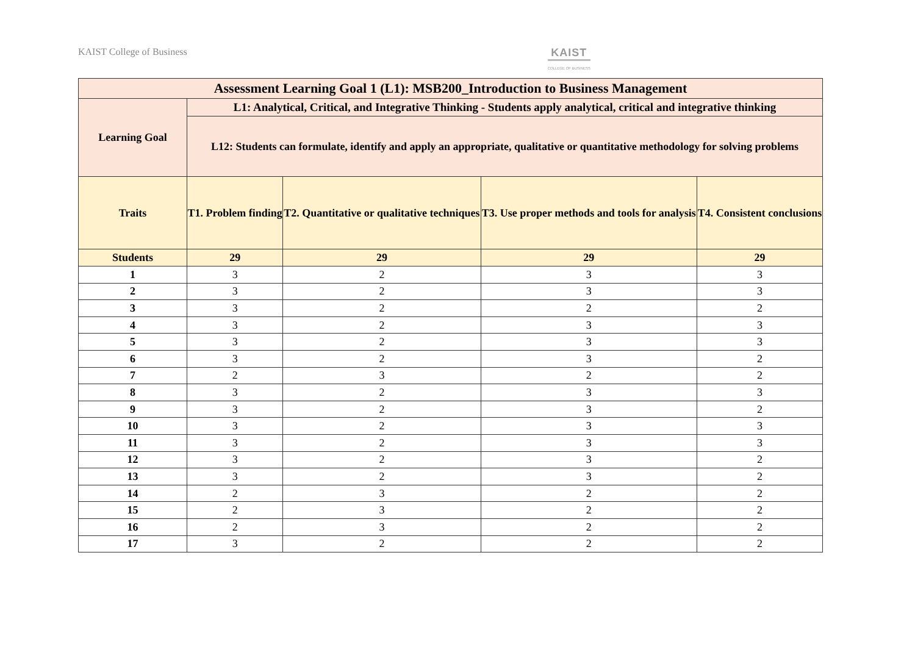KAIST College of Business KAIST
COLLEGE OF BUSINESS
| Assessment Learning Goal 1 (L1): MSB200_Introduction to Business Management | | | | |
| --- | --- | --- | --- | --- |
| Learning Goal | L1: Analytical, Critical, and Integrative Thinking - Students apply analytical, critical and integrative thinking | | | |
| | L12: Students can formulate, identify and apply an appropriate, qualitative or quantitative methodology for solving problems | | | |
| Traits | T1. Problem finding | T2. Quantitative or qualitative techniques | T3. Use proper methods and tools for analysis | T4. Consistent conclusions |
| Students | 29 | 29 | 29 | 29 |
| 1 | 3 | 2 | 3 | 3 |
| 2 | 3 | 2 | 3 | 3 |
| 3 | 3 | 2 | 2 | 2 |
| 4 | 3 | 2 | 3 | 3 |
| 5 | 3 | 2 | 3 | 3 |
| 6 | 3 | 2 | 3 | 2 |
| 7 | 2 | 3 | 2 | 2 |
| 8 | 3 | 2 | 3 | 3 |
| 9 | 3 | 2 | 3 | 2 |
| 10 | 3 | 2 | 3 | 3 |
| 11 | 3 | 2 | 3 | 3 |
| 12 | 3 | 2 | 3 | 2 |
| 13 | 3 | 2 | 3 | 2 |
| 14 | 2 | 3 | 2 | 2 |
| 15 | 2 | 3 | 2 | 2 |
| 16 | 2 | 3 | 2 | 2 |
| 17 | 3 | 2 | 2 | 2 |